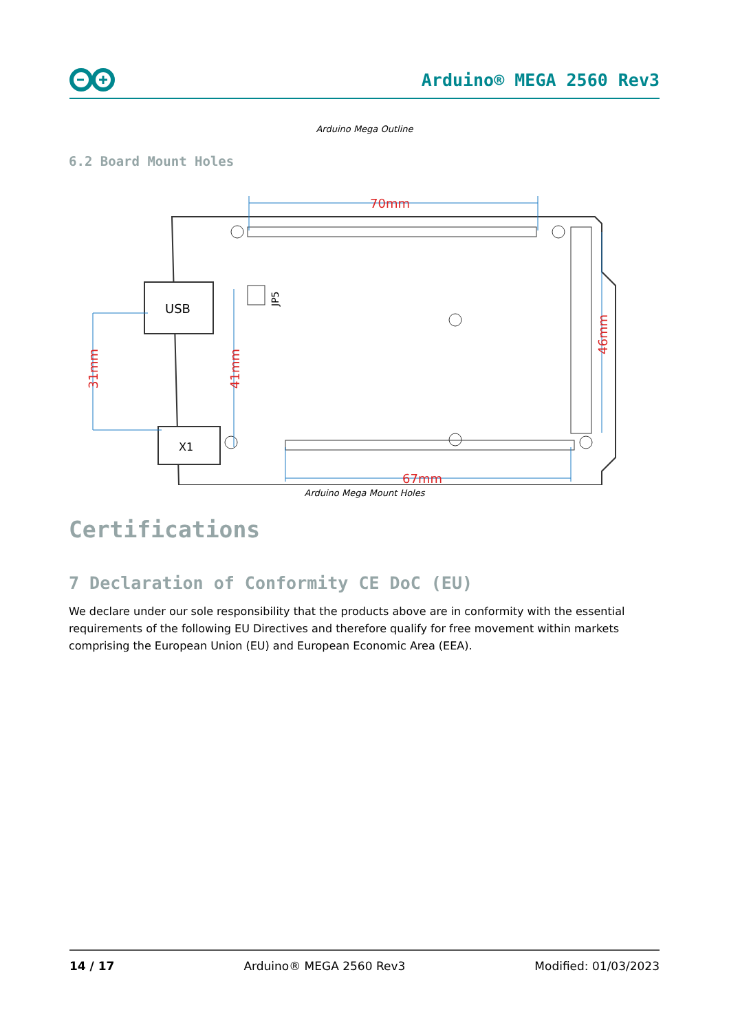Arduino® MEGA 2560 Rev3
Arduino Mega Outline
6.2 Board Mount Holes
USB
X1
JP5
70mm
67mm
31mm
41mm
46mm
Arduino Mega Mount Holes
Certifications
7 Declaration of Conformity CE DoC (EU)
We declare under our sole responsibility that the products above are in conformity with the essential requirements of the following EU Directives and therefore qualify for free movement within markets comprising the European Union (EU) and European Economic Area (EEA).
14 / 17 Arduino® MEGA 2560 Rev3 Modified: 01/03/2023